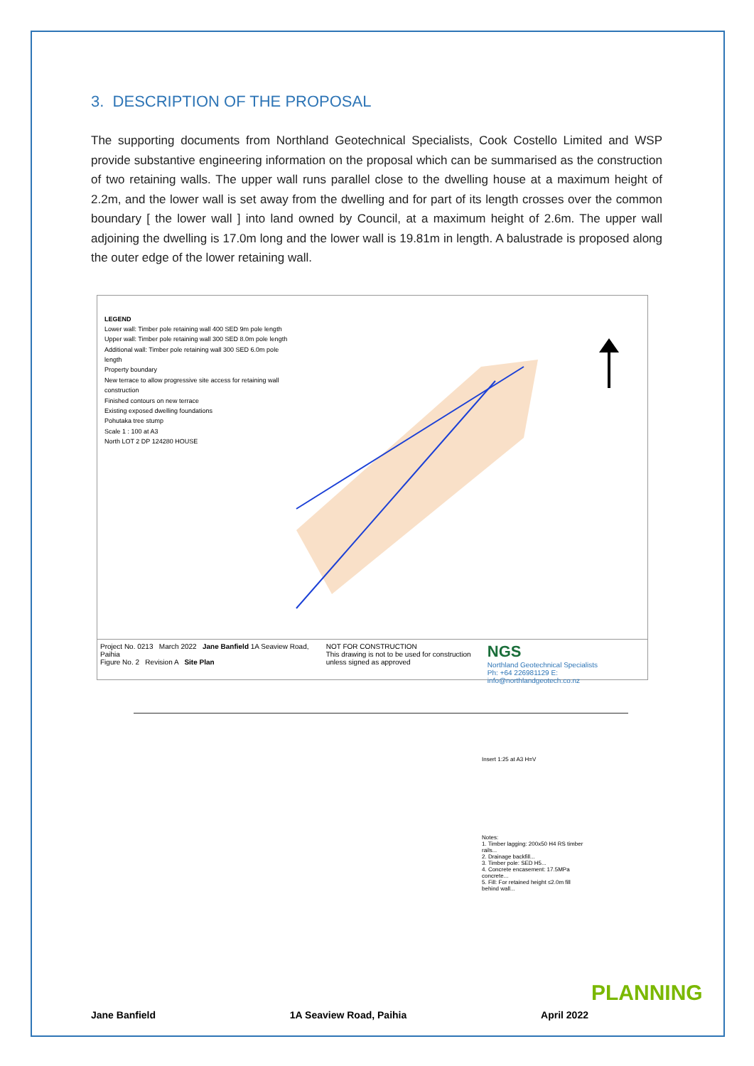3. DESCRIPTION OF THE PROPOSAL
The supporting documents from Northland Geotechnical Specialists, Cook Costello Limited and WSP provide substantive engineering information on the proposal which can be summarised as the construction of two retaining walls. The upper wall runs parallel close to the dwelling house at a maximum height of 2.2m, and the lower wall is set away from the dwelling and for part of its length crosses over the common boundary [ the lower wall ] into land owned by Council, at a maximum height of 2.6m. The upper wall adjoining the dwelling is 17.0m long and the lower wall is 19.81m in length. A balustrade is proposed along the outer edge of the lower retaining wall.
LEGEND
Lower wall: Timber pole retaining wall 400 SED 9m pole length
Upper wall: Timber pole retaining wall 300 SED 8.0m pole length
Additional wall: Timber pole retaining wall 300 SED 6.0m pole length
Property boundary
New terrace to allow progressive site access for retaining wall construction
Finished contours on new terrace
Existing exposed dwelling foundations
Pohutaka tree stump
Scale 1 : 100 at A3
North LOT 2 DP 124280 HOUSE
Project No. 0213 March 2022 Jane Banfield 1A Seaview Road, Paihia
Figure No. 2 Revision A Site Plan
NOT FOR CONSTRUCTION
This drawing is not to be used for construction unless signed as approved
NGS
Northland Geotechnical Specialists
Ph: +64 226981129 E: info@northlandgeotech.co.nz
Insert 1:25 at A3 H=V
Notes:
1. Timber lagging: 200x50 H4 RS timber rails...
2. Drainage backfill...
3. Timber pole: SED H5...
4. Concrete encasement: 17.5MPa concrete...
5. Fill: For retained height ≤2.0m fill behind wall...
PLANNING
Jane Banfield 1A Seaview Road, Paihia April 2022